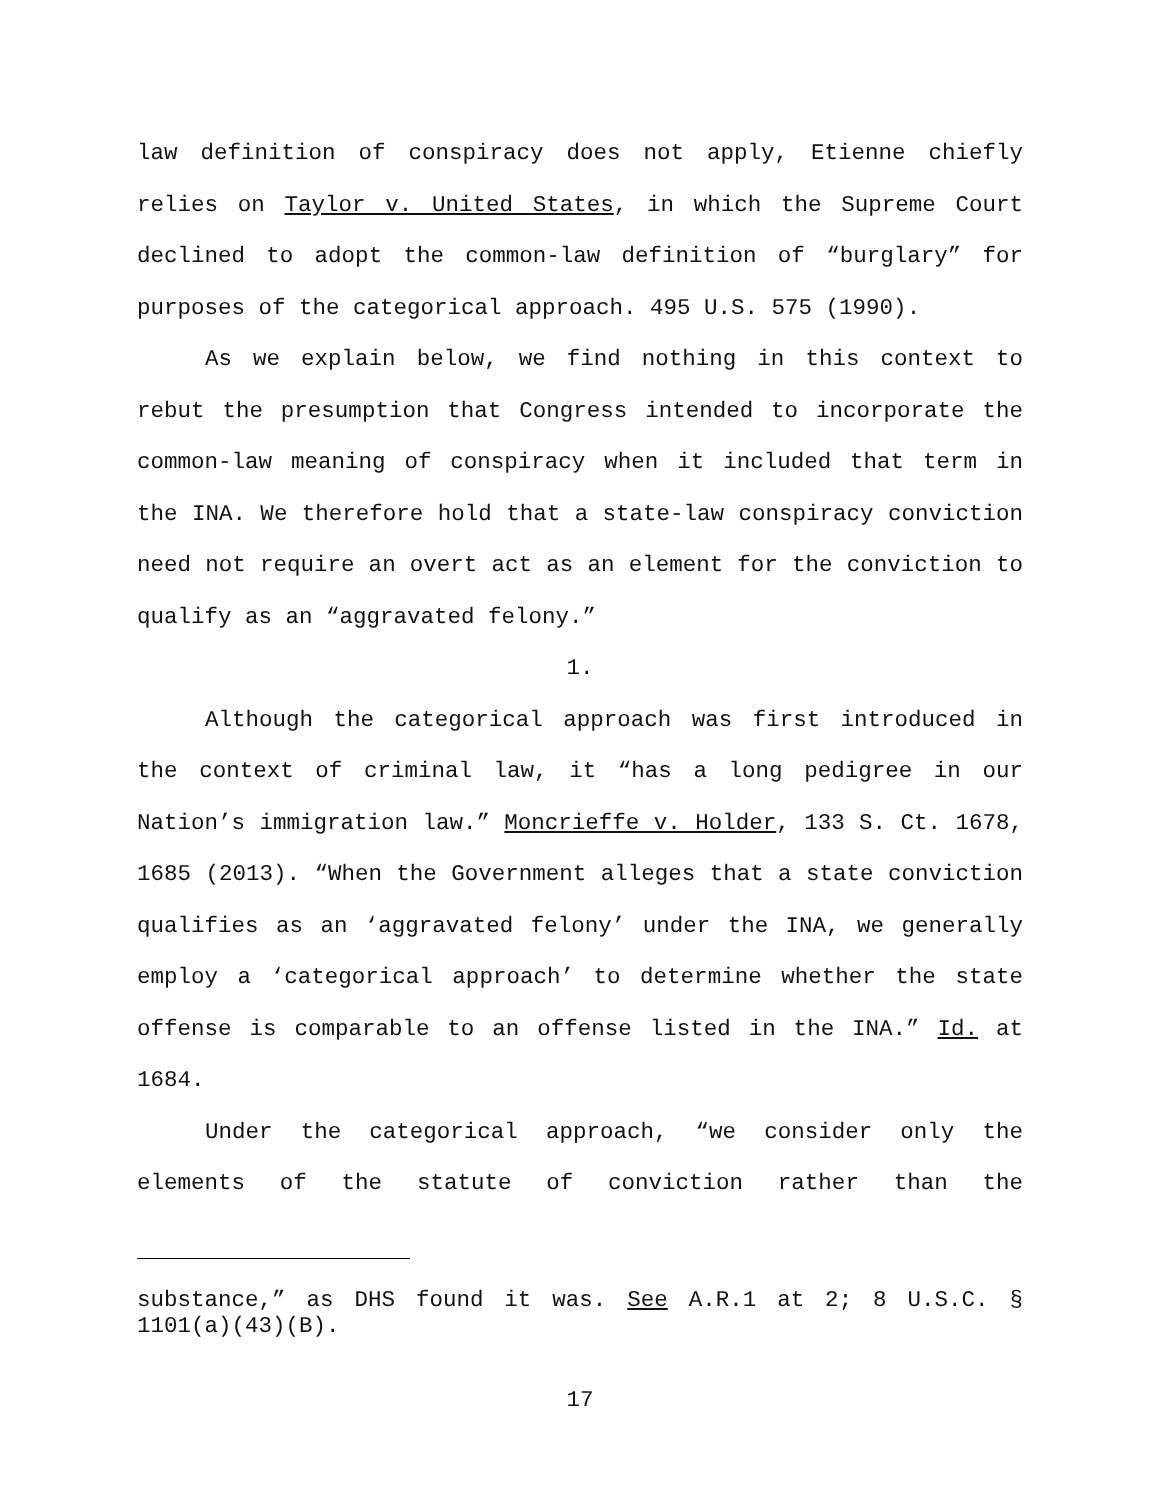law definition of conspiracy does not apply, Etienne chiefly relies on Taylor v. United States, in which the Supreme Court declined to adopt the common-law definition of “burglary” for purposes of the categorical approach. 495 U.S. 575 (1990).
As we explain below, we find nothing in this context to rebut the presumption that Congress intended to incorporate the common-law meaning of conspiracy when it included that term in the INA. We therefore hold that a state-law conspiracy conviction need not require an overt act as an element for the conviction to qualify as an “aggravated felony.”
1.
Although the categorical approach was first introduced in the context of criminal law, it “has a long pedigree in our Nation’s immigration law.” Moncrieffe v. Holder, 133 S. Ct. 1678, 1685 (2013). “When the Government alleges that a state conviction qualifies as an ‘aggravated felony’ under the INA, we generally employ a ‘categorical approach’ to determine whether the state offense is comparable to an offense listed in the INA.” Id. at 1684.
Under the categorical approach, “we consider only the elements of the statute of conviction rather than the
substance,” as DHS found it was. See A.R.1 at 2; 8 U.S.C. § 1101(a)(43)(B).
17